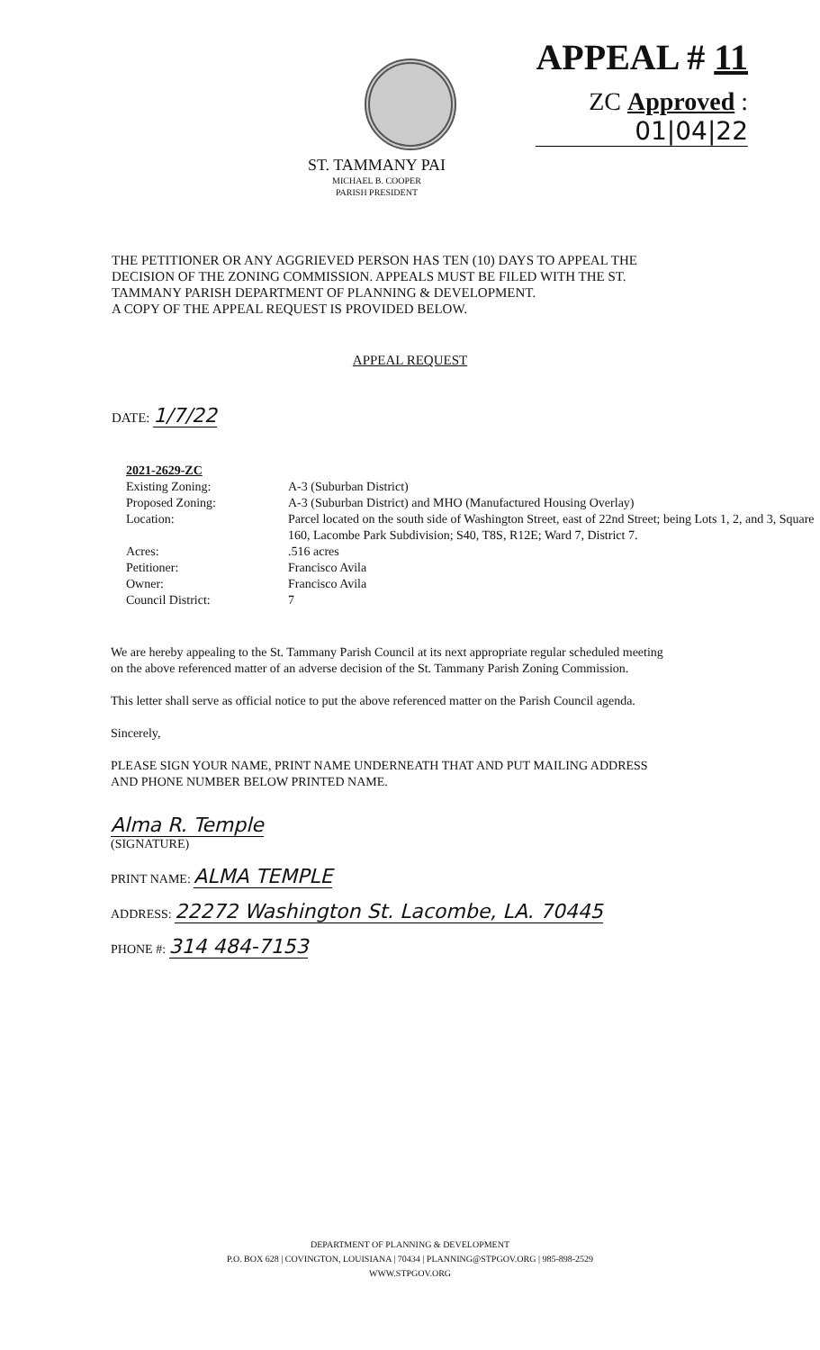ST. TAMMANY PAI
MICHAEL B. COOPER
PARISH PRESIDENT
APPEAL # 11
ZC Approved :
01|04|22
THE PETITIONER OR ANY AGGRIEVED PERSON HAS TEN (10) DAYS TO APPEAL THE
DECISION OF THE ZONING COMMISSION. APPEALS MUST BE FILED WITH THE ST.
TAMMANY PARISH DEPARTMENT OF PLANNING & DEVELOPMENT.
A COPY OF THE APPEAL REQUEST IS PROVIDED BELOW.
APPEAL REQUEST
DATE: 1/7/22
| 2021-2629-ZC | |
| Existing Zoning: | A-3 (Suburban District) |
| Proposed Zoning: | A-3 (Suburban District) and MHO (Manufactured Housing Overlay) |
| Location: | Parcel located on the south side of Washington Street, east of 22nd Street; being Lots 1, 2, and 3, Square 160, Lacombe Park Subdivision; S40, T8S, R12E; Ward 7, District 7. |
| Acres: | .516 acres |
| Petitioner: | Francisco Avila |
| Owner: | Francisco Avila |
| Council District: | 7 |
We are hereby appealing to the St. Tammany Parish Council at its next appropriate regular scheduled meeting on the above referenced matter of an adverse decision of the St. Tammany Parish Zoning Commission.
This letter shall serve as official notice to put the above referenced matter on the Parish Council agenda.
Sincerely,
PLEASE SIGN YOUR NAME, PRINT NAME UNDERNEATH THAT AND PUT MAILING ADDRESS AND PHONE NUMBER BELOW PRINTED NAME.
Alma R. Temple
(SIGNATURE)
PRINT NAME: ALMA TEMPLE
ADDRESS: 22272 Washington St. Lacombe, LA. 70445
PHONE #: 314 484-7153
DEPARTMENT OF PLANNING & DEVELOPMENT
P.O. BOX 628 | COVINGTON, LOUISIANA | 70434 | PLANNING@STPGOV.ORG | 985-898-2529
WWW.STPGOV.ORG